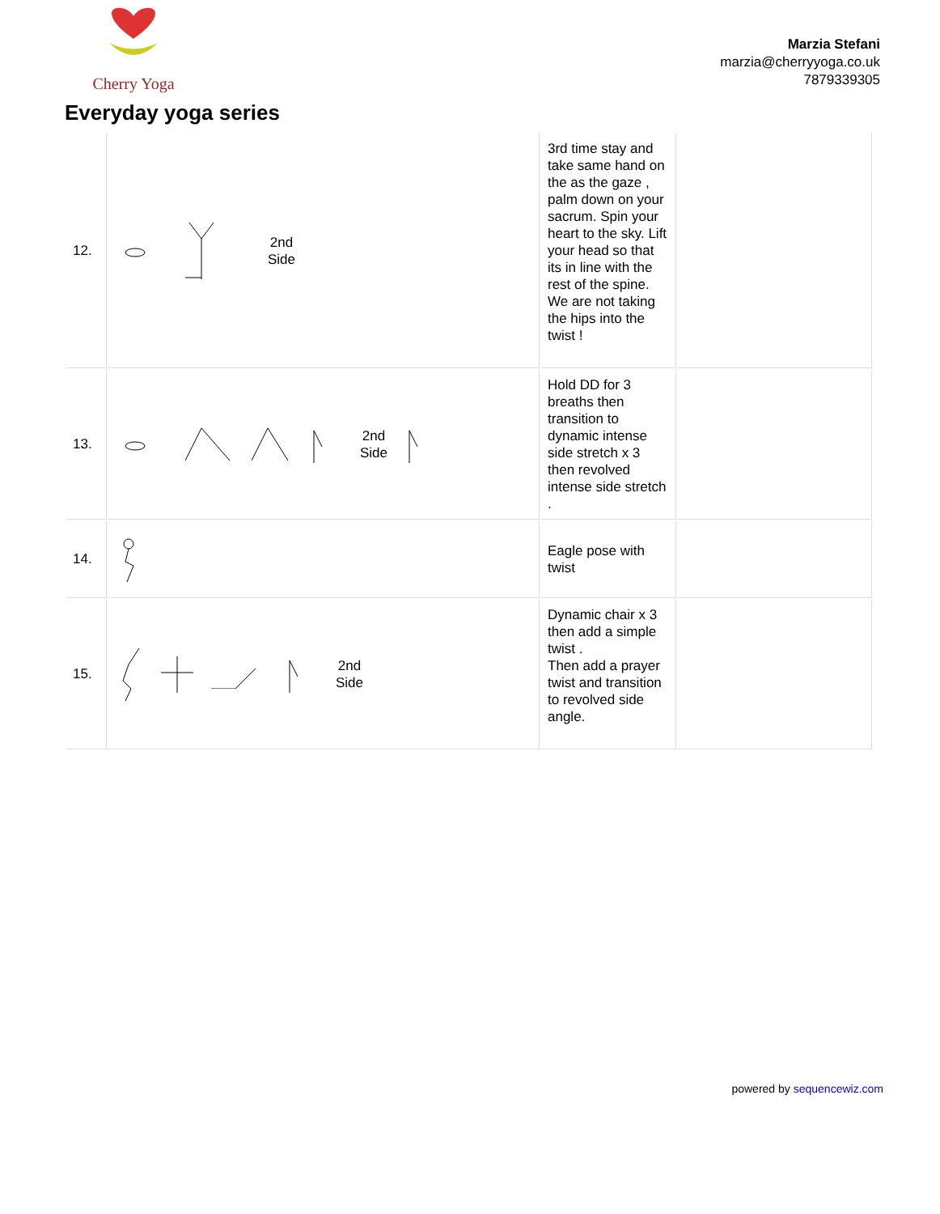Cherry Yoga
Marzia Stefani
marzia@cherryyoga.co.uk
7879339305
Everyday yoga series
| 12. | 2nd Side | 3rd time stay and take same hand on the as the gaze , palm down on your sacrum. Spin your heart to the sky. Lift your head so that its in line with the rest of the spine. We are not taking the hips into the twist ! | |
| 13. | 2nd Side | Hold DD for 3 breaths then transition to dynamic intense side stretch x 3 then revolved intense side stretch . | |
| 14. | | Eagle pose with twist | |
| 15. | 2nd Side | Dynamic chair x 3 then add a simple twist . Then add a prayer twist and transition to revolved side angle. | |
powered by sequencewiz.com